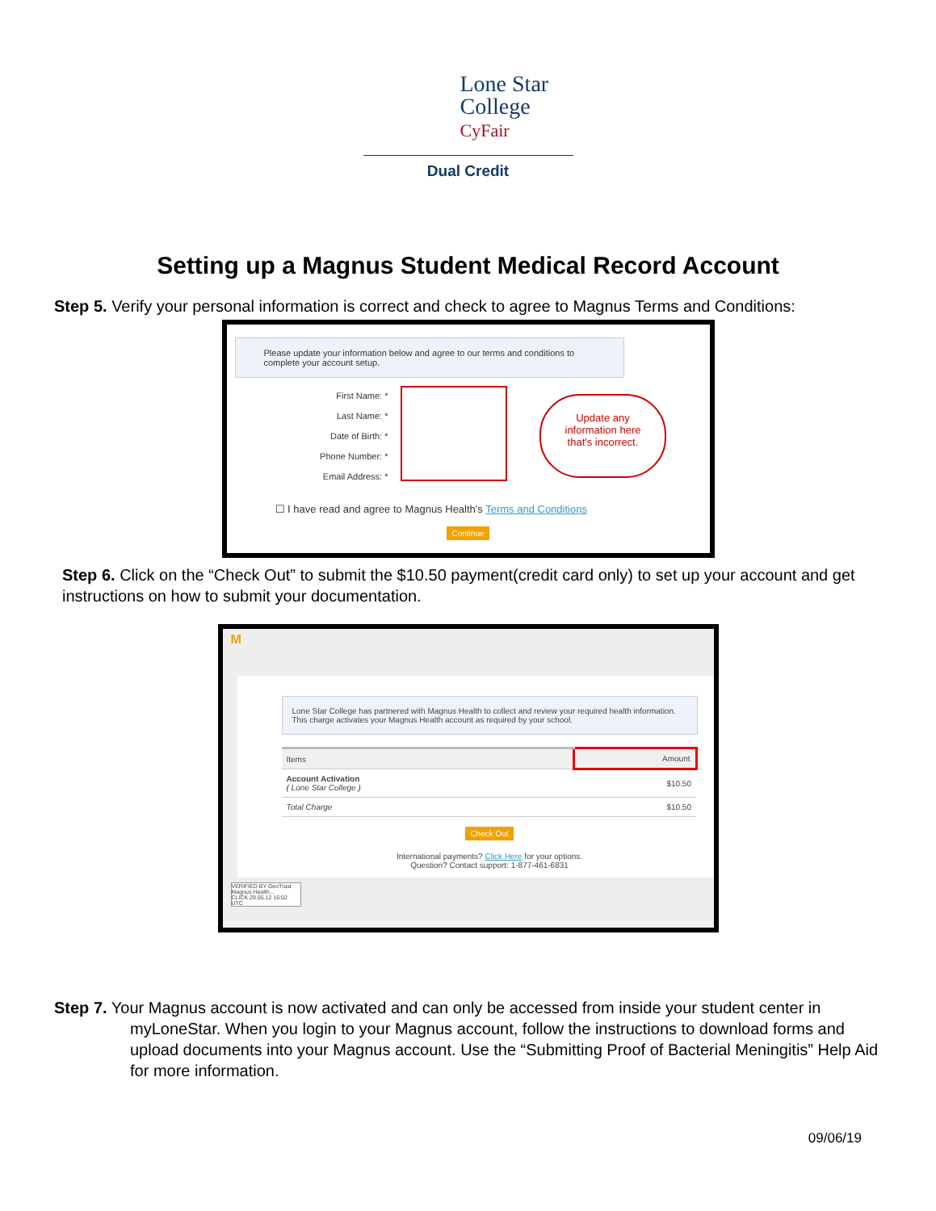Lone Star
College
CyFair
Dual Credit
Setting up a Magnus Student Medical Record Account
Step 5. Verify your personal information is correct and check to agree to Magnus Terms and Conditions:
Please update your information below and agree to our terms and conditions to complete your account setup.
First Name: *
Last Name: *
Date of Birth: *
Phone Number: *
Email Address: *
Update any
information here
that's incorrect.
☐ I have read and agree to Magnus Health's Terms and Conditions
Continue
Step 6. Click on the “Check Out” to submit the $10.50 payment(credit card only) to set up your account and get instructions on how to submit your documentation.
M
Lone Star College has partnered with Magnus Health to collect and review your required health information. This charge activates your Magnus Health account as required by your school.
| Items | | Amount |
| --- | --- | --- |
| Account Activation ( Lone Star College ) | | $10.50 |
| Total Charge | | $10.50 |
Check Out
International payments? Click Here for your options.
Question? Contact support: 1-877-461-6831
VERIFIED BY GeoTrust
Magnus Health...
CLICK 29.05.12 16:02 UTC
Step 7. Your Magnus account is now activated and can only be accessed from inside your student center in
myLoneStar. When you login to your Magnus account, follow the instructions to download forms and upload documents into your Magnus account. Use the “Submitting Proof of Bacterial Meningitis” Help Aid for more information.
09/06/19